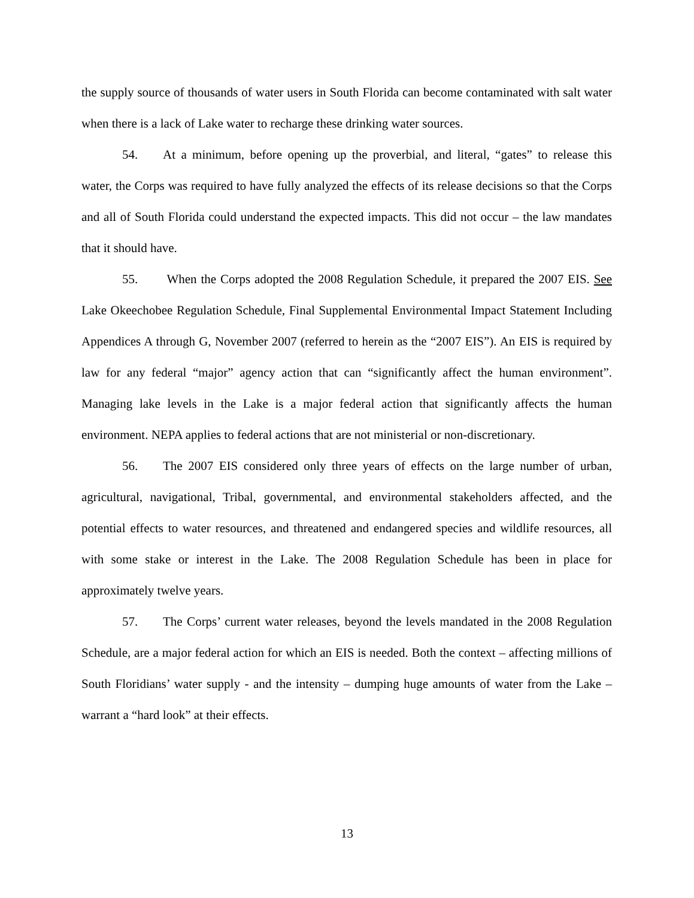the supply source of thousands of water users in South Florida can become contaminated with salt water when there is a lack of Lake water to recharge these drinking water sources.
54. At a minimum, before opening up the proverbial, and literal, “gates” to release this water, the Corps was required to have fully analyzed the effects of its release decisions so that the Corps and all of South Florida could understand the expected impacts. This did not occur – the law mandates that it should have.
55. When the Corps adopted the 2008 Regulation Schedule, it prepared the 2007 EIS. See Lake Okeechobee Regulation Schedule, Final Supplemental Environmental Impact Statement Including Appendices A through G, November 2007 (referred to herein as the “2007 EIS”). An EIS is required by law for any federal “major” agency action that can “significantly affect the human environment”. Managing lake levels in the Lake is a major federal action that significantly affects the human environment. NEPA applies to federal actions that are not ministerial or non-discretionary.
56. The 2007 EIS considered only three years of effects on the large number of urban, agricultural, navigational, Tribal, governmental, and environmental stakeholders affected, and the potential effects to water resources, and threatened and endangered species and wildlife resources, all with some stake or interest in the Lake. The 2008 Regulation Schedule has been in place for approximately twelve years.
57. The Corps’ current water releases, beyond the levels mandated in the 2008 Regulation Schedule, are a major federal action for which an EIS is needed. Both the context – affecting millions of South Floridians’ water supply - and the intensity – dumping huge amounts of water from the Lake – warrant a “hard look” at their effects.
13